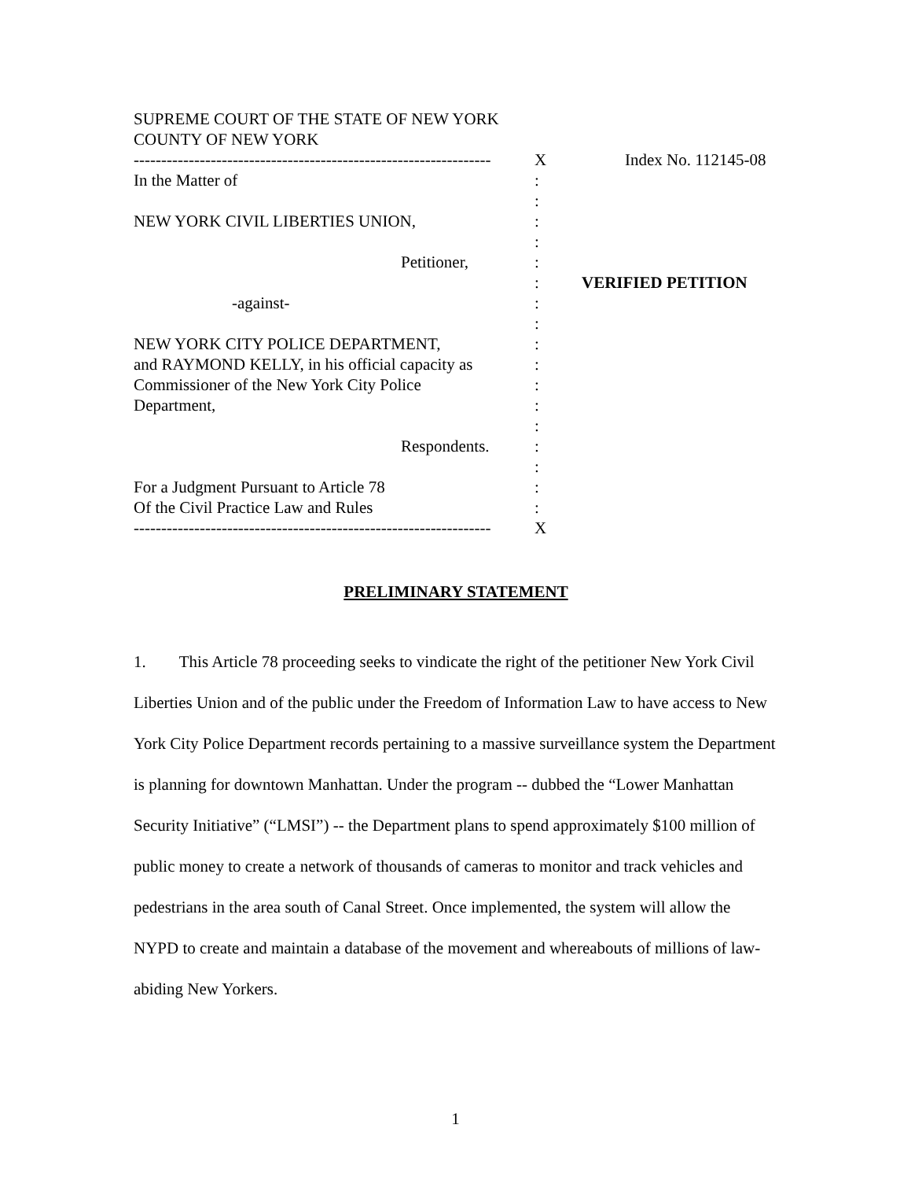SUPREME COURT OF THE STATE OF NEW YORK
COUNTY OF NEW YORK
----------------------------------------------------------------- X Index No. 112145-08
In the Matter of :
:
NEW YORK CIVIL LIBERTIES UNION, :
:
Petitioner, :
: VERIFIED PETITION
-against- :
:
NEW YORK CITY POLICE DEPARTMENT, :
and RAYMOND KELLY, in his official capacity as :
Commissioner of the New York City Police :
Department, :
:
Respondents. :
:
For a Judgment Pursuant to Article 78 :
Of the Civil Practice Law and Rules :
----------------------------------------------------------------- X
PRELIMINARY STATEMENT
1. This Article 78 proceeding seeks to vindicate the right of the petitioner New York Civil Liberties Union and of the public under the Freedom of Information Law to have access to New York City Police Department records pertaining to a massive surveillance system the Department is planning for downtown Manhattan. Under the program -- dubbed the “Lower Manhattan Security Initiative” (“LMSI”) -- the Department plans to spend approximately $100 million of public money to create a network of thousands of cameras to monitor and track vehicles and pedestrians in the area south of Canal Street. Once implemented, the system will allow the NYPD to create and maintain a database of the movement and whereabouts of millions of law-abiding New Yorkers.
1